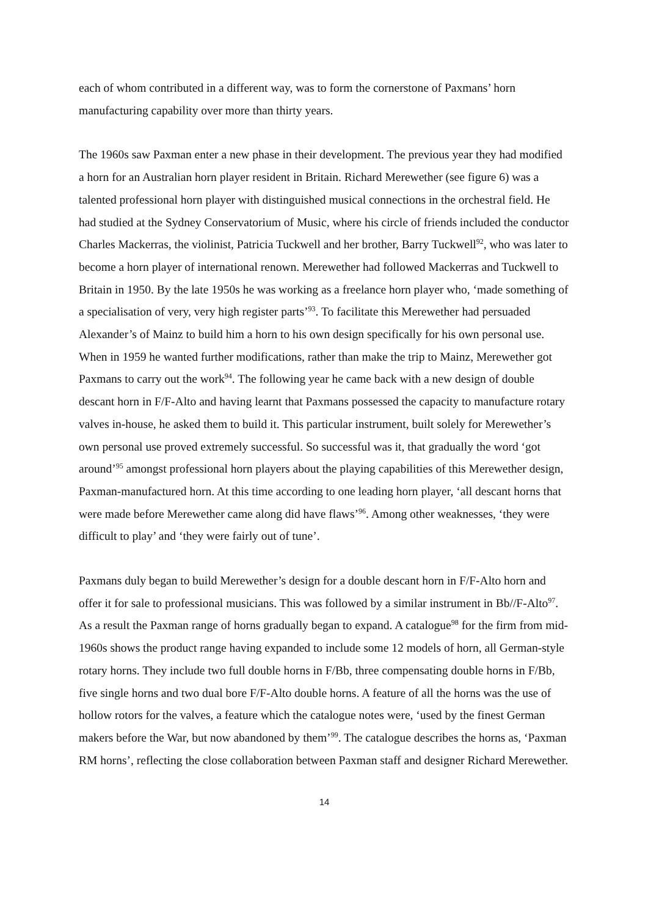each of whom contributed in a different way, was to form the cornerstone of Paxmans’ horn manufacturing capability over more than thirty years.
The 1960s saw Paxman enter a new phase in their development. The previous year they had modified a horn for an Australian horn player resident in Britain. Richard Merewether (see figure 6) was a talented professional horn player with distinguished musical connections in the orchestral field. He had studied at the Sydney Conservatorium of Music, where his circle of friends included the conductor Charles Mackerras, the violinist, Patricia Tuckwell and her brother, Barry Tuckwell<sup>92</sup>, who was later to become a horn player of international renown. Merewether had followed Mackerras and Tuckwell to Britain in 1950. By the late 1950s he was working as a freelance horn player who, ‘made something of a specialisation of very, very high register parts’<sup>93</sup>. To facilitate this Merewether had persuaded Alexander’s of Mainz to build him a horn to his own design specifically for his own personal use. When in 1959 he wanted further modifications, rather than make the trip to Mainz, Merewether got Paxmans to carry out the work<sup>94</sup>. The following year he came back with a new design of double descant horn in F/F-Alto and having learnt that Paxmans possessed the capacity to manufacture rotary valves in-house, he asked them to build it. This particular instrument, built solely for Merewether’s own personal use proved extremely successful. So successful was it, that gradually the word ‘got around’<sup>95</sup> amongst professional horn players about the playing capabilities of this Merewether design, Paxman-manufactured horn. At this time according to one leading horn player, ‘all descant horns that were made before Merewether came along did have flaws’<sup>96</sup>. Among other weaknesses, ‘they were difficult to play’ and ‘they were fairly out of tune’.
Paxmans duly began to build Merewether’s design for a double descant horn in F/F-Alto horn and offer it for sale to professional musicians. This was followed by a similar instrument in Bb//F-Alto<sup>97</sup>. As a result the Paxman range of horns gradually began to expand. A catalogue<sup>98</sup> for the firm from mid-1960s shows the product range having expanded to include some 12 models of horn, all German-style rotary horns. They include two full double horns in F/Bb, three compensating double horns in F/Bb, five single horns and two dual bore F/F-Alto double horns. A feature of all the horns was the use of hollow rotors for the valves, a feature which the catalogue notes were, ‘used by the finest German makers before the War, but now abandoned by them’<sup>99</sup>. The catalogue describes the horns as, ‘Paxman RM horns’, reflecting the close collaboration between Paxman staff and designer Richard Merewether.
14